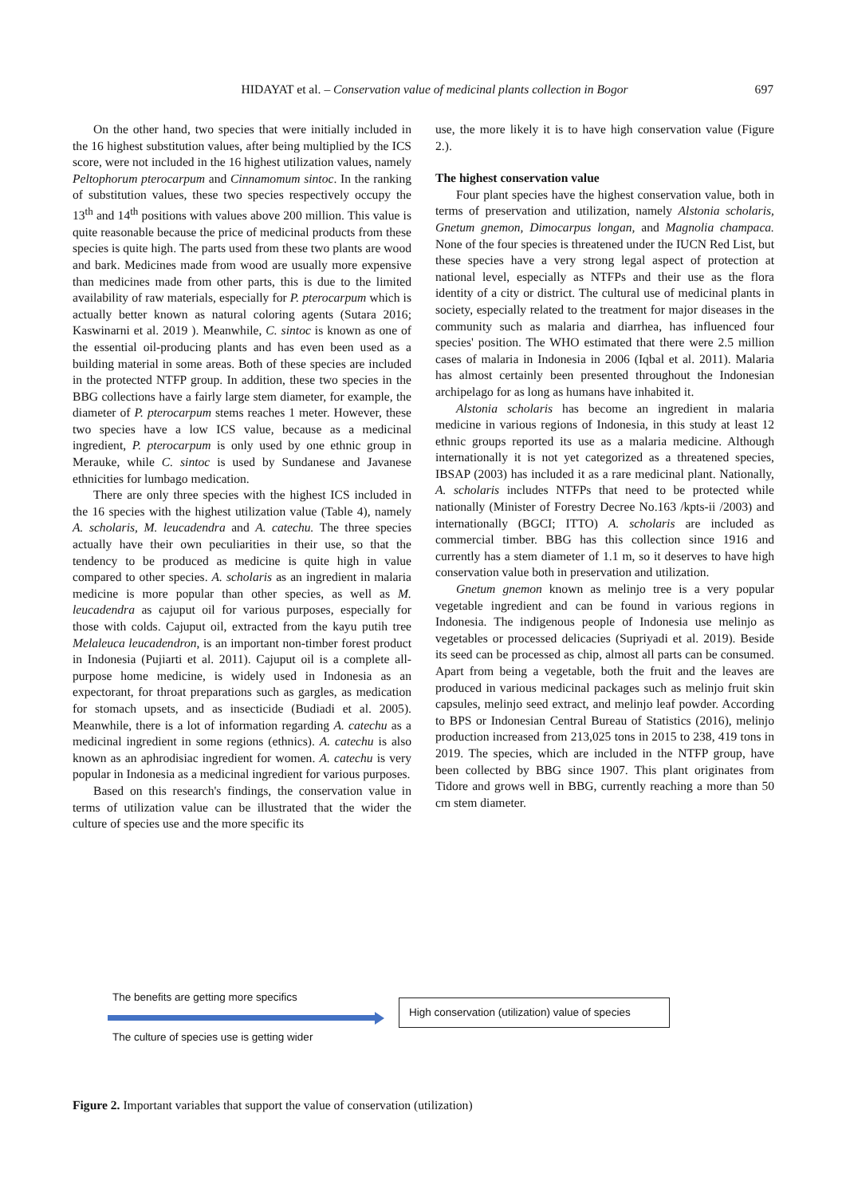HIDAYAT et al. – Conservation value of medicinal plants collection in Bogor 697
On the other hand, two species that were initially included in the 16 highest substitution values, after being multiplied by the ICS score, were not included in the 16 highest utilization values, namely Peltophorum pterocarpum and Cinnamomum sintoc. In the ranking of substitution values, these two species respectively occupy the 13<sup>th</sup> and 14<sup>th</sup> positions with values above 200 million. This value is quite reasonable because the price of medicinal products from these species is quite high. The parts used from these two plants are wood and bark. Medicines made from wood are usually more expensive than medicines made from other parts, this is due to the limited availability of raw materials, especially for P. pterocarpum which is actually better known as natural coloring agents (Sutara 2016; Kaswinarni et al. 2019 ). Meanwhile, C. sintoc is known as one of the essential oil-producing plants and has even been used as a building material in some areas. Both of these species are included in the protected NTFP group. In addition, these two species in the BBG collections have a fairly large stem diameter, for example, the diameter of P. pterocarpum stems reaches 1 meter. However, these two species have a low ICS value, because as a medicinal ingredient, P. pterocarpum is only used by one ethnic group in Merauke, while C. sintoc is used by Sundanese and Javanese ethnicities for lumbago medication.
There are only three species with the highest ICS included in the 16 species with the highest utilization value (Table 4), namely A. scholaris, M. leucadendra and A. catechu. The three species actually have their own peculiarities in their use, so that the tendency to be produced as medicine is quite high in value compared to other species. A. scholaris as an ingredient in malaria medicine is more popular than other species, as well as M. leucadendra as cajuput oil for various purposes, especially for those with colds. Cajuput oil, extracted from the kayu putih tree Melaleuca leucadendron, is an important non-timber forest product in Indonesia (Pujiarti et al. 2011). Cajuput oil is a complete all-purpose home medicine, is widely used in Indonesia as an expectorant, for throat preparations such as gargles, as medication for stomach upsets, and as insecticide (Budiadi et al. 2005). Meanwhile, there is a lot of information regarding A. catechu as a medicinal ingredient in some regions (ethnics). A. catechu is also known as an aphrodisiac ingredient for women. A. catechu is very popular in Indonesia as a medicinal ingredient for various purposes.
Based on this research's findings, the conservation value in terms of utilization value can be illustrated that the wider the culture of species use and the more specific its
use, the more likely it is to have high conservation value (Figure 2.).
The highest conservation value
Four plant species have the highest conservation value, both in terms of preservation and utilization, namely Alstonia scholaris, Gnetum gnemon, Dimocarpus longan, and Magnolia champaca. None of the four species is threatened under the IUCN Red List, but these species have a very strong legal aspect of protection at national level, especially as NTFPs and their use as the flora identity of a city or district. The cultural use of medicinal plants in society, especially related to the treatment for major diseases in the community such as malaria and diarrhea, has influenced four species' position. The WHO estimated that there were 2.5 million cases of malaria in Indonesia in 2006 (Iqbal et al. 2011). Malaria has almost certainly been presented throughout the Indonesian archipelago for as long as humans have inhabited it.
Alstonia scholaris has become an ingredient in malaria medicine in various regions of Indonesia, in this study at least 12 ethnic groups reported its use as a malaria medicine. Although internationally it is not yet categorized as a threatened species, IBSAP (2003) has included it as a rare medicinal plant. Nationally, A. scholaris includes NTFPs that need to be protected while nationally (Minister of Forestry Decree No.163 /kpts-ii /2003) and internationally (BGCI; ITTO) A. scholaris are included as commercial timber. BBG has this collection since 1916 and currently has a stem diameter of 1.1 m, so it deserves to have high conservation value both in preservation and utilization.
Gnetum gnemon known as melinjo tree is a very popular vegetable ingredient and can be found in various regions in Indonesia. The indigenous people of Indonesia use melinjo as vegetables or processed delicacies (Supriyadi et al. 2019). Beside its seed can be processed as chip, almost all parts can be consumed. Apart from being a vegetable, both the fruit and the leaves are produced in various medicinal packages such as melinjo fruit skin capsules, melinjo seed extract, and melinjo leaf powder. According to BPS or Indonesian Central Bureau of Statistics (2016), melinjo production increased from 213,025 tons in 2015 to 238, 419 tons in 2019. The species, which are included in the NTFP group, have been collected by BBG since 1907. This plant originates from Tidore and grows well in BBG, currently reaching a more than 50 cm stem diameter.
The benefits are getting more specifics
The culture of species use is getting wider
High conservation (utilization) value of species
Figure 2. Important variables that support the value of conservation (utilization)